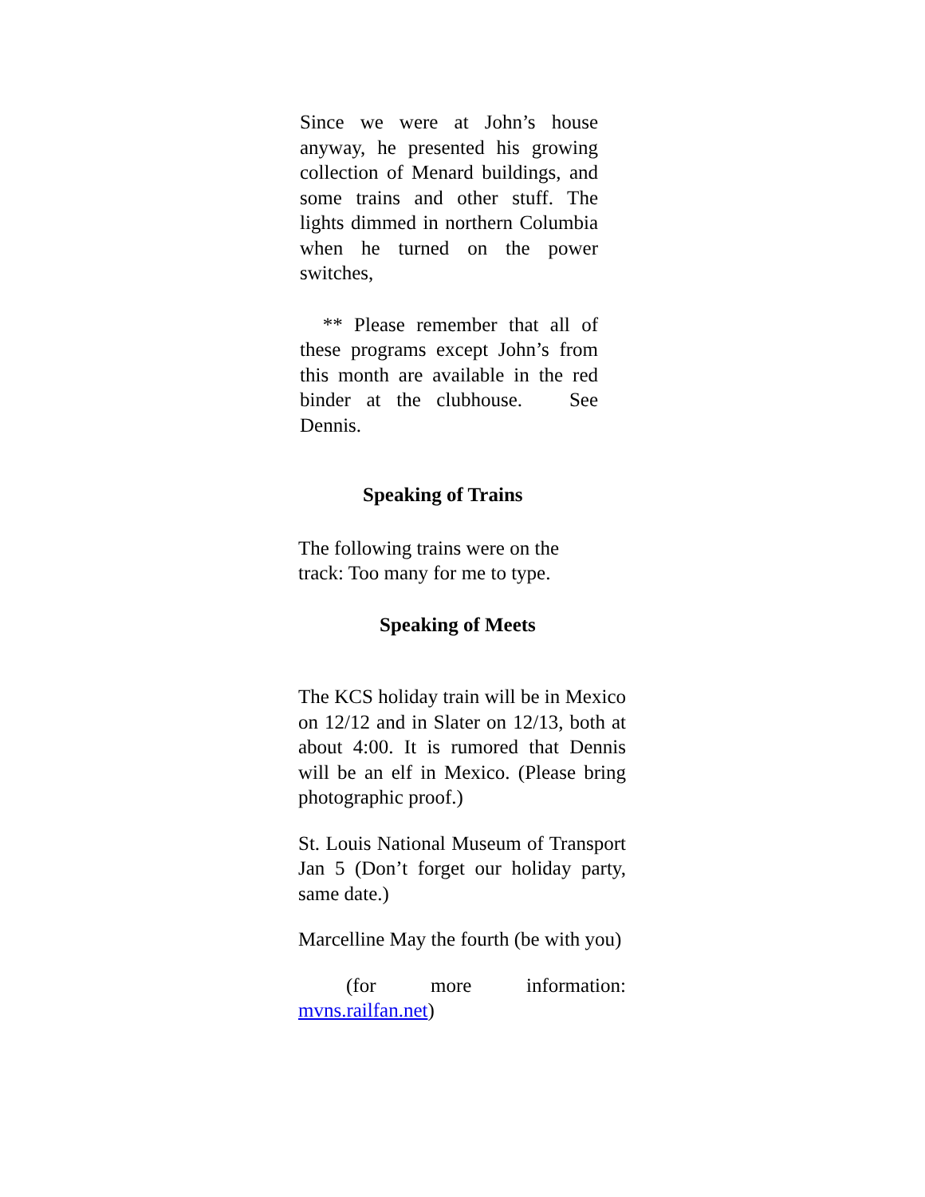Since we were at John’s house anyway, he presented his growing collection of Menard buildings, and some trains and other stuff. The lights dimmed in northern Columbia when he turned on the power switches,
** Please remember that all of these programs except John’s from this month are available in the red binder at the clubhouse. See Dennis.
Speaking of Trains
The following trains were on the track: Too many for me to type.
Speaking of Meets
The KCS holiday train will be in Mexico on 12/12 and in Slater on 12/13, both at about 4:00. It is rumored that Dennis will be an elf in Mexico. (Please bring photographic proof.)
St. Louis National Museum of Transport Jan 5 (Don’t forget our holiday party, same date.)
Marcelline May the fourth (be with you)
(for more information: mvns.railfan.net)